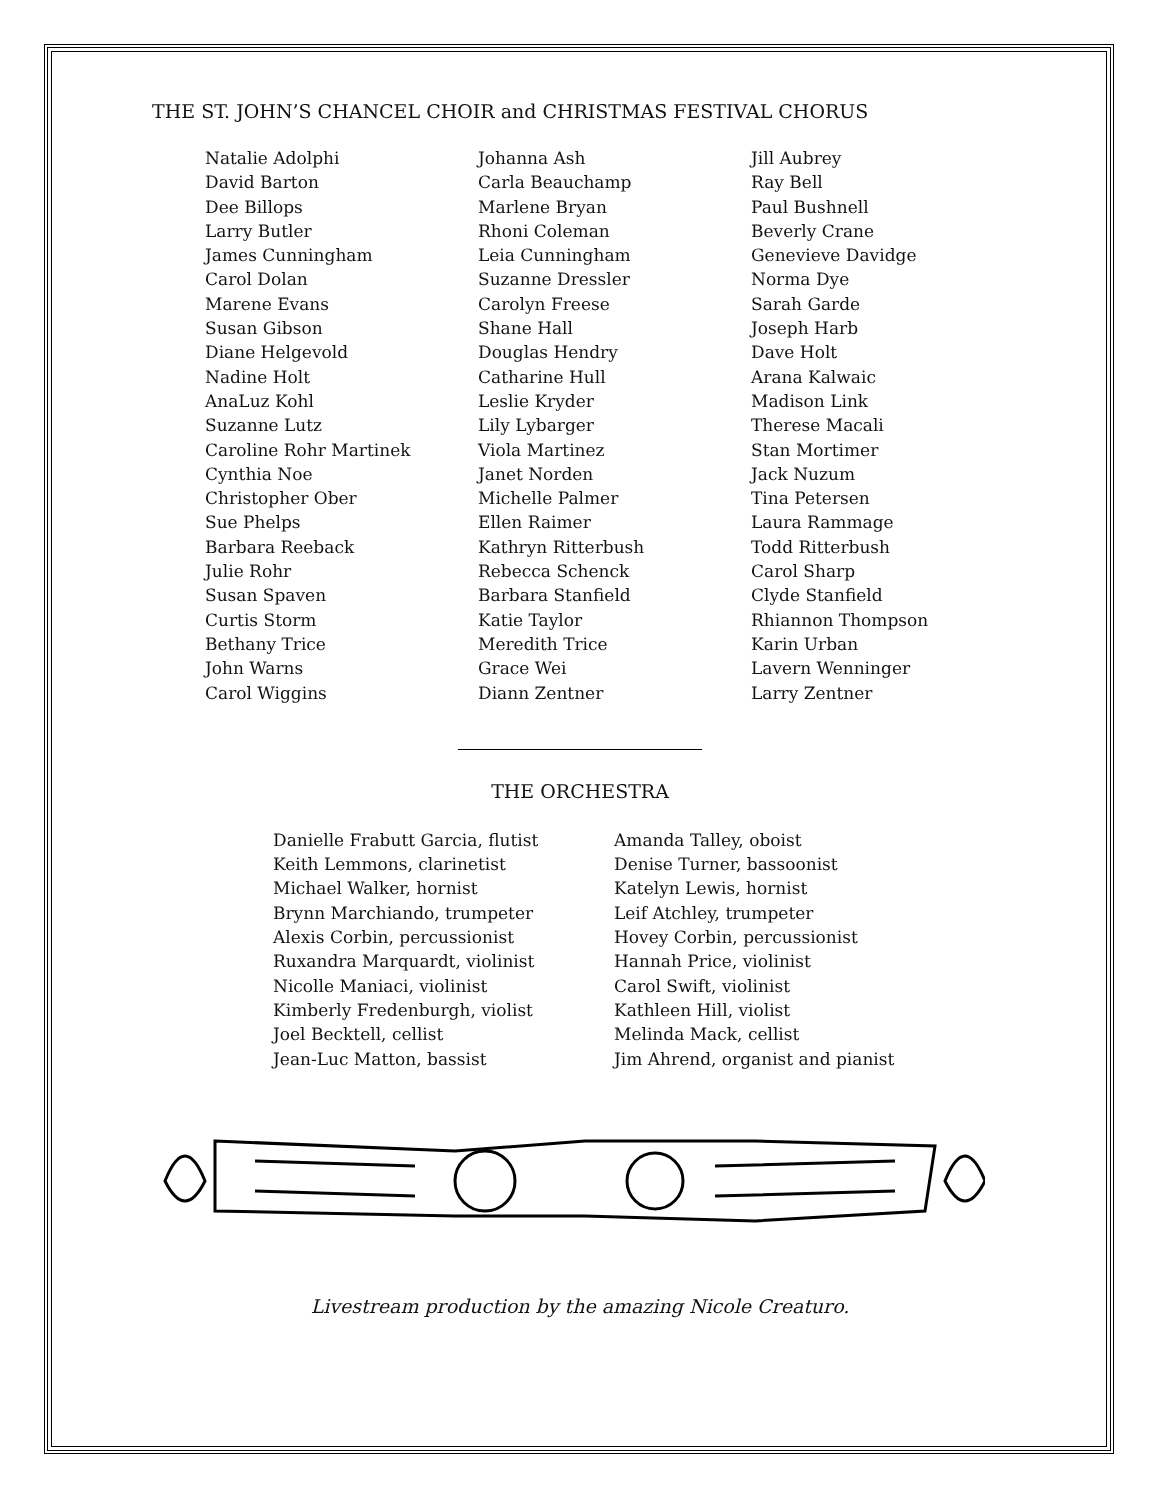THE ST. JOHN’S CHANCEL CHOIR and CHRISTMAS FESTIVAL CHORUS
Natalie Adolphi
David Barton
Dee Billops
Larry Butler
James Cunningham
Carol Dolan
Marene Evans
Susan Gibson
Diane Helgevold
Nadine Holt
AnaLuz Kohl
Suzanne Lutz
Caroline Rohr Martinek
Cynthia Noe
Christopher Ober
Sue Phelps
Barbara Reeback
Julie Rohr
Susan Spaven
Curtis Storm
Bethany Trice
John Warns
Carol Wiggins
Johanna Ash
Carla Beauchamp
Marlene Bryan
Rhoni Coleman
Leia Cunningham
Suzanne Dressler
Carolyn Freese
Shane Hall
Douglas Hendry
Catharine Hull
Leslie Kryder
Lily Lybarger
Viola Martinez
Janet Norden
Michelle Palmer
Ellen Raimer
Kathryn Ritterbush
Rebecca Schenck
Barbara Stanfield
Katie Taylor
Meredith Trice
Grace Wei
Diann Zentner
Jill Aubrey
Ray Bell
Paul Bushnell
Beverly Crane
Genevieve Davidge
Norma Dye
Sarah Garde
Joseph Harb
Dave Holt
Arana Kalwaic
Madison Link
Therese Macali
Stan Mortimer
Jack Nuzum
Tina Petersen
Laura Rammage
Todd Ritterbush
Carol Sharp
Clyde Stanfield
Rhiannon Thompson
Karin Urban
Lavern Wenninger
Larry Zentner
THE ORCHESTRA
Danielle Frabutt Garcia, flutist
Keith Lemmons, clarinetist
Michael Walker, hornist
Brynn Marchiando, trumpeter
Alexis Corbin, percussionist
Ruxandra Marquardt, violinist
Nicolle Maniaci, violinist
Kimberly Fredenburgh, violist
Joel Becktell, cellist
Jean-Luc Matton, bassist
Amanda Talley, oboist
Denise Turner, bassoonist
Katelyn Lewis, hornist
Leif Atchley, trumpeter
Hovey Corbin, percussionist
Hannah Price, violinist
Carol Swift, violinist
Kathleen Hill, violist
Melinda Mack, cellist
Jim Ahrend, organist and pianist
Livestream production by the amazing Nicole Creaturo.